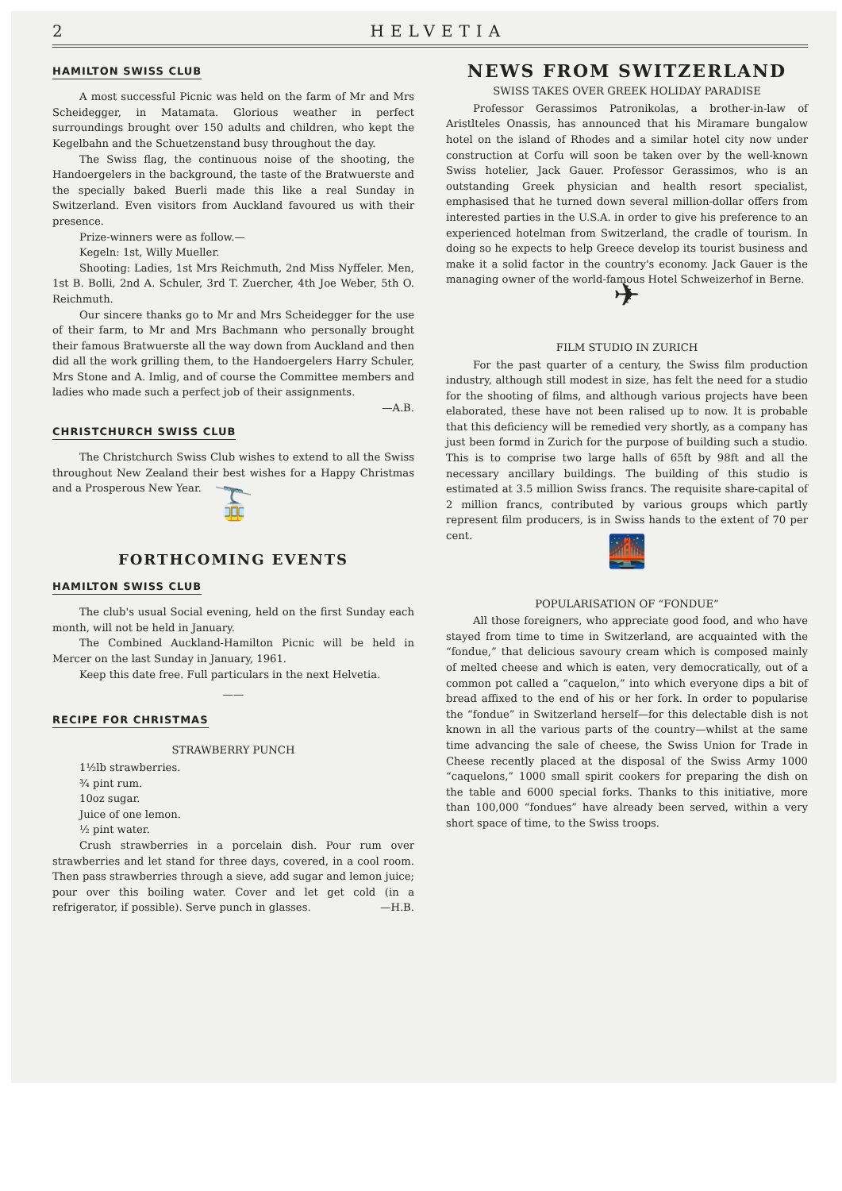2 HELVETIA
HAMILTON SWISS CLUB
A most successful Picnic was held on the farm of Mr and Mrs Scheidegger, in Matamata. Glorious weather in perfect surroundings brought over 150 adults and children, who kept the Kegelbahn and the Schuetzenstand busy throughout the day.
The Swiss flag, the continuous noise of the shooting, the Handoergelers in the background, the taste of the Bratwuerste and the specially baked Buerli made this like a real Sunday in Switzerland. Even visitors from Auckland favoured us with their presence.
Prize-winners were as follow.—
Kegeln: 1st, Willy Mueller.
Shooting: Ladies, 1st Mrs Reichmuth, 2nd Miss Nyffeler. Men, 1st B. Bolli, 2nd A. Schuler, 3rd T. Zuercher, 4th Joe Weber, 5th O. Reichmuth.
Our sincere thanks go to Mr and Mrs Scheidegger for the use of their farm, to Mr and Mrs Bachmann who personally brought their famous Bratwuerste all the way down from Auckland and then did all the work grilling them, to the Handoergelers Harry Schuler, Mrs Stone and A. Imlig, and of course the Committee members and ladies who made such a perfect job of their assignments.
—A.B.
CHRISTCHURCH SWISS CLUB
The Christchurch Swiss Club wishes to extend to all the Swiss throughout New Zealand their best wishes for a Happy Christmas and a Prosperous New Year.
🚡
FORTHCOMING EVENTS
HAMILTON SWISS CLUB
The club's usual Social evening, held on the first Sunday each month, will not be held in January.
The Combined Auckland-Hamilton Picnic will be held in Mercer on the last Sunday in January, 1961.
Keep this date free. Full particulars in the next Helvetia.
——
RECIPE FOR CHRISTMAS
STRAWBERRY PUNCH
1½lb strawberries.
¾ pint rum.
10oz sugar.
Juice of one lemon.
½ pint water.
Crush strawberries in a porcelain dish. Pour rum over strawberries and let stand for three days, covered, in a cool room. Then pass strawberries through a sieve, add sugar and lemon juice; pour over this boiling water. Cover and let get cold (in a refrigerator, if possible). Serve punch in glasses. —H.B.
NEWS FROM SWITZERLAND
SWISS TAKES OVER GREEK HOLIDAY PARADISE
Professor Gerassimos Patronikolas, a brother-in-law of Aristlteles Onassis, has announced that his Miramare bungalow hotel on the island of Rhodes and a similar hotel city now under construction at Corfu will soon be taken over by the well-known Swiss hotelier, Jack Gauer. Professor Gerassimos, who is an outstanding Greek physician and health resort specialist, emphasised that he turned down several million-dollar offers from interested parties in the U.S.A. in order to give his preference to an experienced hotelman from Switzerland, the cradle of tourism. In doing so he expects to help Greece develop its tourist business and make it a solid factor in the country's economy. Jack Gauer is the managing owner of the world-famous Hotel Schweizerhof in Berne.
✈
FILM STUDIO IN ZURICH
For the past quarter of a century, the Swiss film production industry, although still modest in size, has felt the need for a studio for the shooting of films, and although various projects have been elaborated, these have not been ralised up to now. It is probable that this deficiency will be remedied very shortly, as a company has just been formd in Zurich for the purpose of building such a studio. This is to comprise two large halls of 65ft by 98ft and all the necessary ancillary buildings. The building of this studio is estimated at 3.5 million Swiss francs. The requisite share-capital of 2 million francs, contributed by various groups which partly represent film producers, is in Swiss hands to the extent of 70 per cent.
🌉
POPULARISATION OF “FONDUE”
All those foreigners, who appreciate good food, and who have stayed from time to time in Switzerland, are acquainted with the “fondue,” that delicious savoury cream which is composed mainly of melted cheese and which is eaten, very democratically, out of a common pot called a “caquelon,” into which everyone dips a bit of bread affixed to the end of his or her fork. In order to popularise the “fondue” in Switzerland herself—for this delectable dish is not known in all the various parts of the country—whilst at the same time advancing the sale of cheese, the Swiss Union for Trade in Cheese recently placed at the disposal of the Swiss Army 1000 “caquelons,” 1000 small spirit cookers for preparing the dish on the table and 6000 special forks. Thanks to this initiative, more than 100,000 “fondues” have already been served, within a very short space of time, to the Swiss troops.